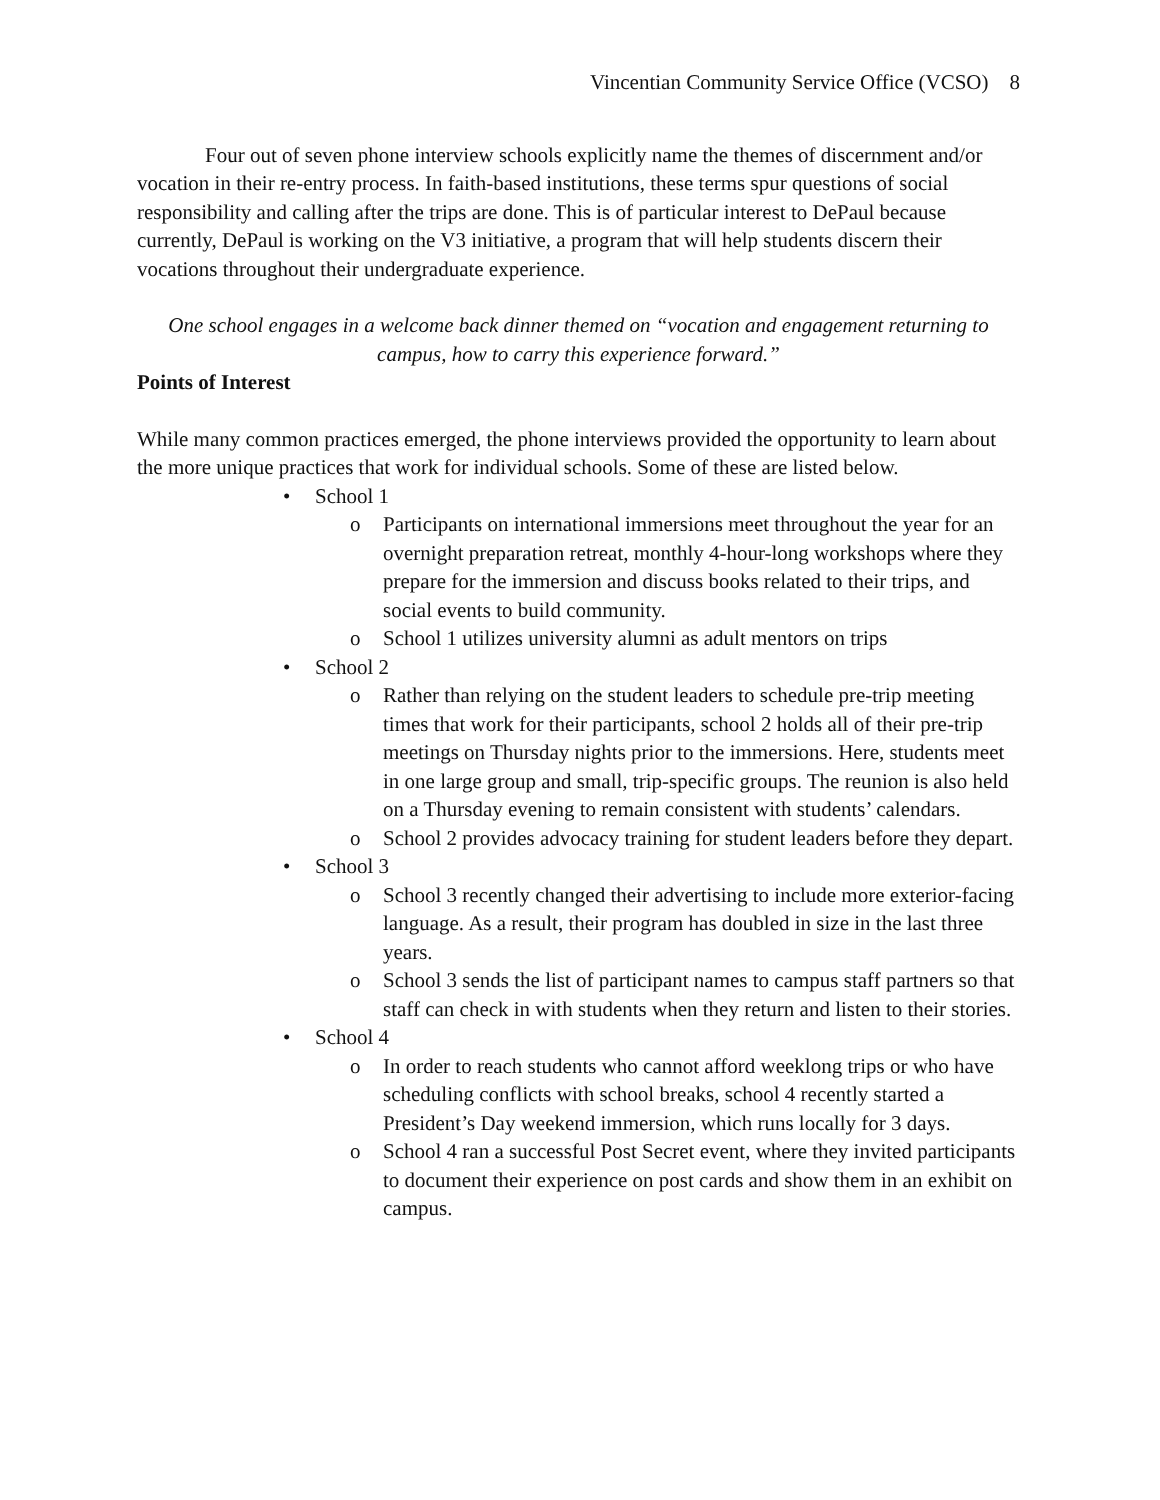Vincentian Community Service Office (VCSO) 8
Four out of seven phone interview schools explicitly name the themes of discernment and/or vocation in their re-entry process. In faith-based institutions, these terms spur questions of social responsibility and calling after the trips are done. This is of particular interest to DePaul because currently, DePaul is working on the V3 initiative, a program that will help students discern their vocations throughout their undergraduate experience.
One school engages in a welcome back dinner themed on “vocation and engagement returning to campus, how to carry this experience forward.”
Points of Interest
While many common practices emerged, the phone interviews provided the opportunity to learn about the more unique practices that work for individual schools. Some of these are listed below.
• School 1
o Participants on international immersions meet throughout the year for an overnight preparation retreat, monthly 4-hour-long workshops where they prepare for the immersion and discuss books related to their trips, and social events to build community.
o School 1 utilizes university alumni as adult mentors on trips
• School 2
o Rather than relying on the student leaders to schedule pre-trip meeting times that work for their participants, school 2 holds all of their pre-trip meetings on Thursday nights prior to the immersions. Here, students meet in one large group and small, trip-specific groups. The reunion is also held on a Thursday evening to remain consistent with students’ calendars.
o School 2 provides advocacy training for student leaders before they depart.
• School 3
o School 3 recently changed their advertising to include more exterior-facing language. As a result, their program has doubled in size in the last three years.
o School 3 sends the list of participant names to campus staff partners so that staff can check in with students when they return and listen to their stories.
• School 4
o In order to reach students who cannot afford weeklong trips or who have scheduling conflicts with school breaks, school 4 recently started a President’s Day weekend immersion, which runs locally for 3 days.
o School 4 ran a successful Post Secret event, where they invited participants to document their experience on post cards and show them in an exhibit on campus.